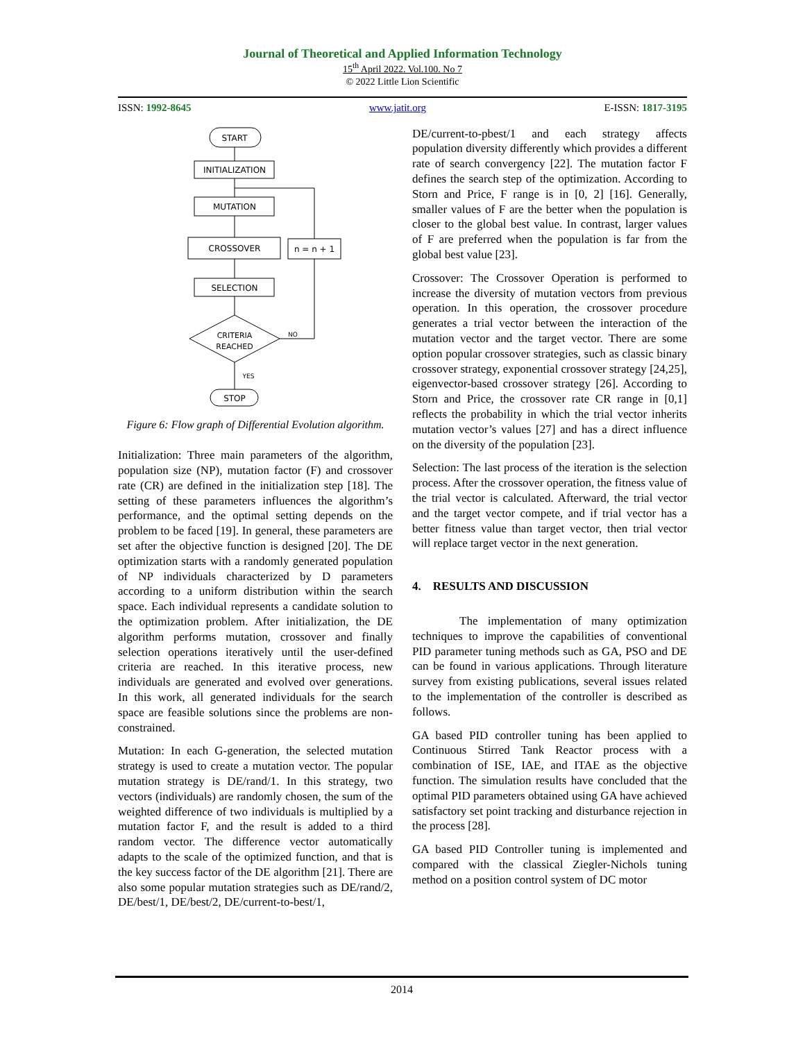Journal of Theoretical and Applied Information Technology
15<sup>th</sup> April 2022. Vol.100. No 7
© 2022 Little Lion Scientific
ISSN: 1992-8645 www.jatit.org E-ISSN: 1817-3195
START
INITIALIZATION
MUTATION
CROSSOVER
n = n + 1
SELECTION
CRITERIA
REACHED
NO
YES
STOP
Figure 6: Flow graph of Differential Evolution algorithm.
Initialization: Three main parameters of the algorithm, population size (NP), mutation factor (F) and crossover rate (CR) are defined in the initialization step [18]. The setting of these parameters influences the algorithm’s performance, and the optimal setting depends on the problem to be faced [19]. In general, these parameters are set after the objective function is designed [20]. The DE optimization starts with a randomly generated population of NP individuals characterized by D parameters according to a uniform distribution within the search space. Each individual represents a candidate solution to the optimization problem. After initialization, the DE algorithm performs mutation, crossover and finally selection operations iteratively until the user-defined criteria are reached. In this iterative process, new individuals are generated and evolved over generations. In this work, all generated individuals for the search space are feasible solutions since the problems are non-constrained.
Mutation: In each G-generation, the selected mutation strategy is used to create a mutation vector. The popular mutation strategy is DE/rand/1. In this strategy, two vectors (individuals) are randomly chosen, the sum of the weighted difference of two individuals is multiplied by a mutation factor F, and the result is added to a third random vector. The difference vector automatically adapts to the scale of the optimized function, and that is the key success factor of the DE algorithm [21]. There are also some popular mutation strategies such as DE/rand/2, DE/best/1, DE/best/2, DE/current-to-best/1,
DE/current-to-pbest/1 and each strategy affects population diversity differently which provides a different rate of search convergency [22]. The mutation factor F defines the search step of the optimization. According to Storn and Price, F range is in [0, 2] [16]. Generally, smaller values of F are the better when the population is closer to the global best value. In contrast, larger values of F are preferred when the population is far from the global best value [23].
Crossover: The Crossover Operation is performed to increase the diversity of mutation vectors from previous operation. In this operation, the crossover procedure generates a trial vector between the interaction of the mutation vector and the target vector. There are some option popular crossover strategies, such as classic binary crossover strategy, exponential crossover strategy [24,25], eigenvector-based crossover strategy [26]. According to Storn and Price, the crossover rate CR range in [0,1] reflects the probability in which the trial vector inherits mutation vector’s values [27] and has a direct influence on the diversity of the population [23].
Selection: The last process of the iteration is the selection process. After the crossover operation, the fitness value of the trial vector is calculated. Afterward, the trial vector and the target vector compete, and if trial vector has a better fitness value than target vector, then trial vector will replace target vector in the next generation.
4. RESULTS AND DISCUSSION
The implementation of many optimization techniques to improve the capabilities of conventional PID parameter tuning methods such as GA, PSO and DE can be found in various applications. Through literature survey from existing publications, several issues related to the implementation of the controller is described as follows.
GA based PID controller tuning has been applied to Continuous Stirred Tank Reactor process with a combination of ISE, IAE, and ITAE as the objective function. The simulation results have concluded that the optimal PID parameters obtained using GA have achieved satisfactory set point tracking and disturbance rejection in the process [28].
GA based PID Controller tuning is implemented and compared with the classical Ziegler-Nichols tuning method on a position control system of DC motor
2014